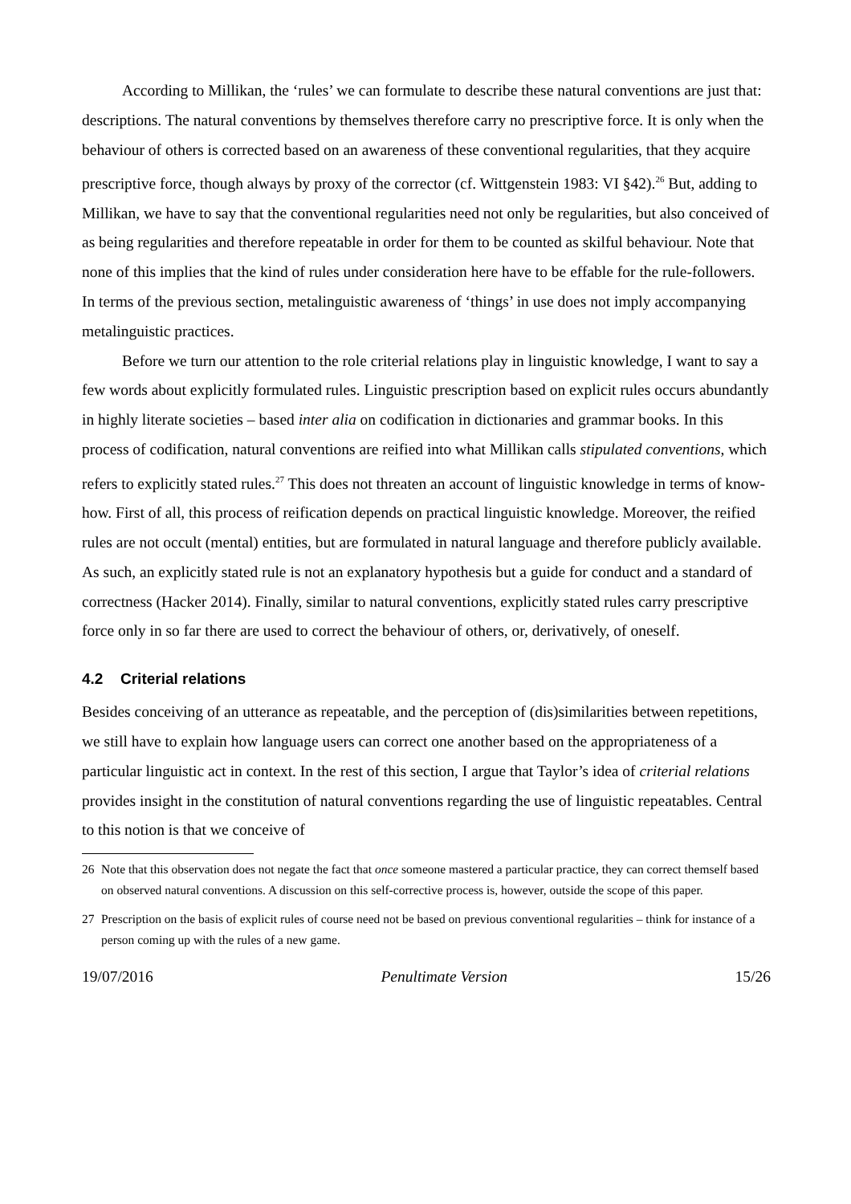According to Millikan, the ‘rules’ we can formulate to describe these natural conventions are just that: descriptions. The natural conventions by themselves therefore carry no prescriptive force. It is only when the behaviour of others is corrected based on an awareness of these conventional regularities, that they acquire prescriptive force, though always by proxy of the corrector (cf. Wittgenstein 1983: VI §42).<sup>26</sup> But, adding to Millikan, we have to say that the conventional regularities need not only be regularities, but also conceived of as being regularities and therefore repeatable in order for them to be counted as skilful behaviour. Note that none of this implies that the kind of rules under consideration here have to be effable for the rule-followers. In terms of the previous section, metalinguistic awareness of ‘things’ in use does not imply accompanying metalinguistic practices.
Before we turn our attention to the role criterial relations play in linguistic knowledge, I want to say a few words about explicitly formulated rules. Linguistic prescription based on explicit rules occurs abundantly in highly literate societies – based inter alia on codification in dictionaries and grammar books. In this process of codification, natural conventions are reified into what Millikan calls stipulated conventions, which refers to explicitly stated rules.<sup>27</sup> This does not threaten an account of linguistic knowledge in terms of know-how. First of all, this process of reification depends on practical linguistic knowledge. Moreover, the reified rules are not occult (mental) entities, but are formulated in natural language and therefore publicly available. As such, an explicitly stated rule is not an explanatory hypothesis but a guide for conduct and a standard of correctness (Hacker 2014). Finally, similar to natural conventions, explicitly stated rules carry prescriptive force only in so far there are used to correct the behaviour of others, or, derivatively, of oneself.
4.2 Criterial relations
Besides conceiving of an utterance as repeatable, and the perception of (dis)similarities between repetitions, we still have to explain how language users can correct one another based on the appropriateness of a particular linguistic act in context. In the rest of this section, I argue that Taylor’s idea of criterial relations provides insight in the constitution of natural conventions regarding the use of linguistic repeatables. Central to this notion is that we conceive of
26 Note that this observation does not negate the fact that once someone mastered a particular practice, they can correct themself based on observed natural conventions. A discussion on this self-corrective process is, however, outside the scope of this paper.
27 Prescription on the basis of explicit rules of course need not be based on previous conventional regularities – think for instance of a person coming up with the rules of a new game.
19/07/2016 Penultimate Version 15/26